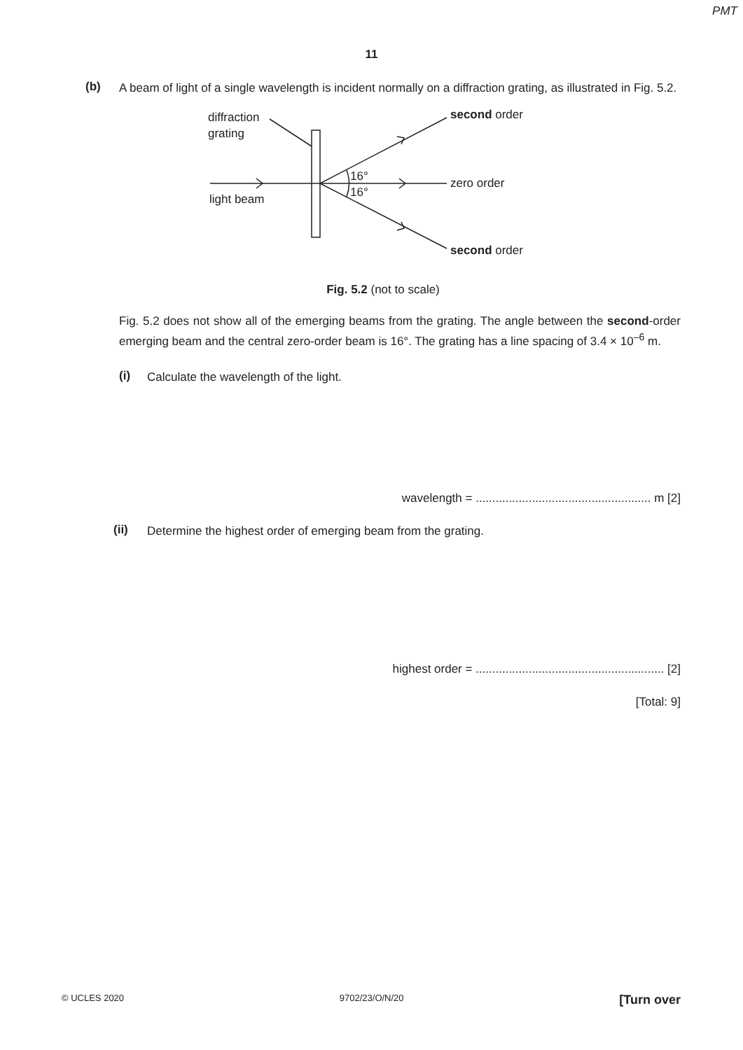PMT
11
(b)
A beam of light of a single wavelength is incident normally on a diffraction grating, as illustrated in Fig. 5.2.
diffraction
grating
second order
16°
16°
zero order
light beam
second order
Fig. 5.2 (not to scale)
Fig. 5.2 does not show all of the emerging beams from the grating. The angle between the second-order emerging beam and the central zero-order beam is 16°. The grating has a line spacing of 3.4 × 10<sup>–6</sup> m.
(i)
Calculate the wavelength of the light.
wavelength = ..................................................... m [2]
(ii)
Determine the highest order of emerging beam from the grating.
highest order = ......................................................... [2]
[Total: 9]
© UCLES 2020 9702/23/O/N/20 [Turn over